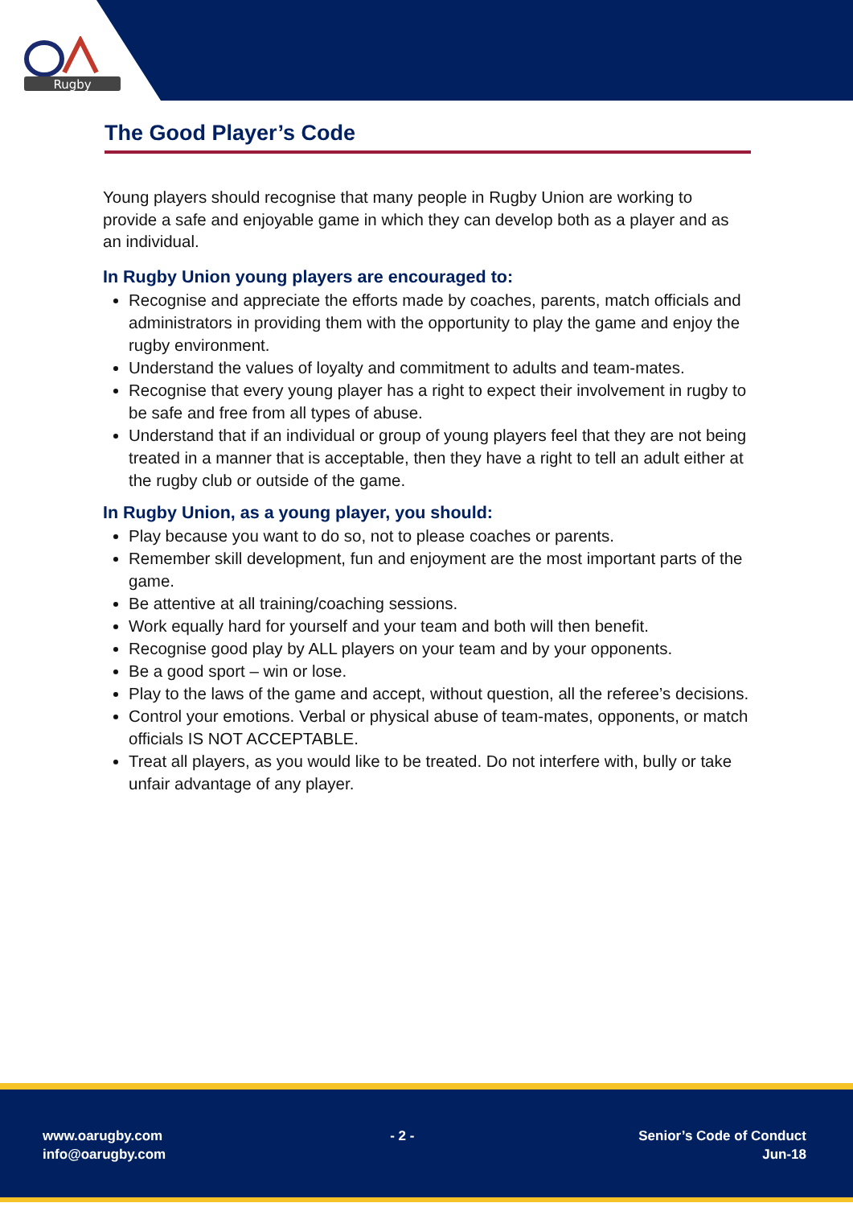Rugby
The Good Player’s Code
Young players should recognise that many people in Rugby Union are working to provide a safe and enjoyable game in which they can develop both as a player and as an individual.
In Rugby Union young players are encouraged to:
Recognise and appreciate the efforts made by coaches, parents, match officials and administrators in providing them with the opportunity to play the game and enjoy the rugby environment.
Understand the values of loyalty and commitment to adults and team-mates.
Recognise that every young player has a right to expect their involvement in rugby to be safe and free from all types of abuse.
Understand that if an individual or group of young players feel that they are not being treated in a manner that is acceptable, then they have a right to tell an adult either at the rugby club or outside of the game.
In Rugby Union, as a young player, you should:
Play because you want to do so, not to please coaches or parents.
Remember skill development, fun and enjoyment are the most important parts of the game.
Be attentive at all training/coaching sessions.
Work equally hard for yourself and your team and both will then benefit.
Recognise good play by ALL players on your team and by your opponents.
Be a good sport – win or lose.
Play to the laws of the game and accept, without question, all the referee’s decisions.
Control your emotions. Verbal or physical abuse of team-mates, opponents, or match officials IS NOT ACCEPTABLE.
Treat all players, as you would like to be treated. Do not interfere with, bully or take unfair advantage of any player.
www.oarugby.com
info@oarugby.com
- 2 - Senior’s Code of Conduct
Jun-18